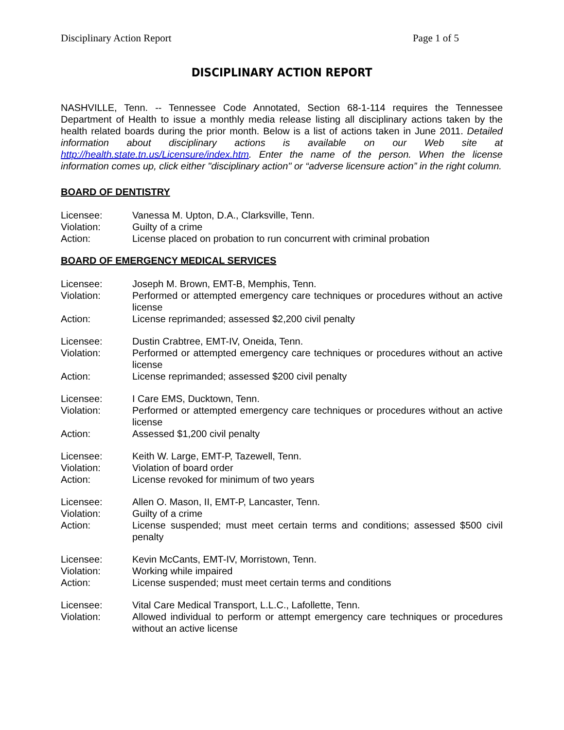Disciplinary Action Report Page 1 of 5
DISCIPLINARY ACTION REPORT
NASHVILLE, Tenn. -- Tennessee Code Annotated, Section 68-1-114 requires the Tennessee Department of Health to issue a monthly media release listing all disciplinary actions taken by the health related boards during the prior month. Below is a list of actions taken in June 2011. Detailed information about disciplinary actions is available on our Web site at http://health.state.tn.us/Licensure/index.htm. Enter the name of the person. When the license information comes up, click either "disciplinary action" or “adverse licensure action” in the right column.
BOARD OF DENTISTRY
| Licensee: | Vanessa M. Upton, D.A., Clarksville, Tenn. |
| Violation: | Guilty of a crime |
| Action: | License placed on probation to run concurrent with criminal probation |
BOARD OF EMERGENCY MEDICAL SERVICES
| Licensee: | Joseph M. Brown, EMT-B, Memphis, Tenn. |
| Violation: | Performed or attempted emergency care techniques or procedures without an active license |
| Action: | License reprimanded; assessed $2,200 civil penalty |
| Licensee: | Dustin Crabtree, EMT-IV, Oneida, Tenn. |
| Violation: | Performed or attempted emergency care techniques or procedures without an active license |
| Action: | License reprimanded; assessed $200 civil penalty |
| Licensee: | I Care EMS, Ducktown, Tenn. |
| Violation: | Performed or attempted emergency care techniques or procedures without an active license |
| Action: | Assessed $1,200 civil penalty |
| Licensee: | Keith W. Large, EMT-P, Tazewell, Tenn. |
| Violation: | Violation of board order |
| Action: | License revoked for minimum of two years |
| Licensee: | Allen O. Mason, II, EMT-P, Lancaster, Tenn. |
| Violation: | Guilty of a crime |
| Action: | License suspended; must meet certain terms and conditions; assessed $500 civil penalty |
| Licensee: | Kevin McCants, EMT-IV, Morristown, Tenn. |
| Violation: | Working while impaired |
| Action: | License suspended; must meet certain terms and conditions |
| Licensee: | Vital Care Medical Transport, L.L.C., Lafollette, Tenn. |
| Violation: | Allowed individual to perform or attempt emergency care techniques or procedures without an active license |